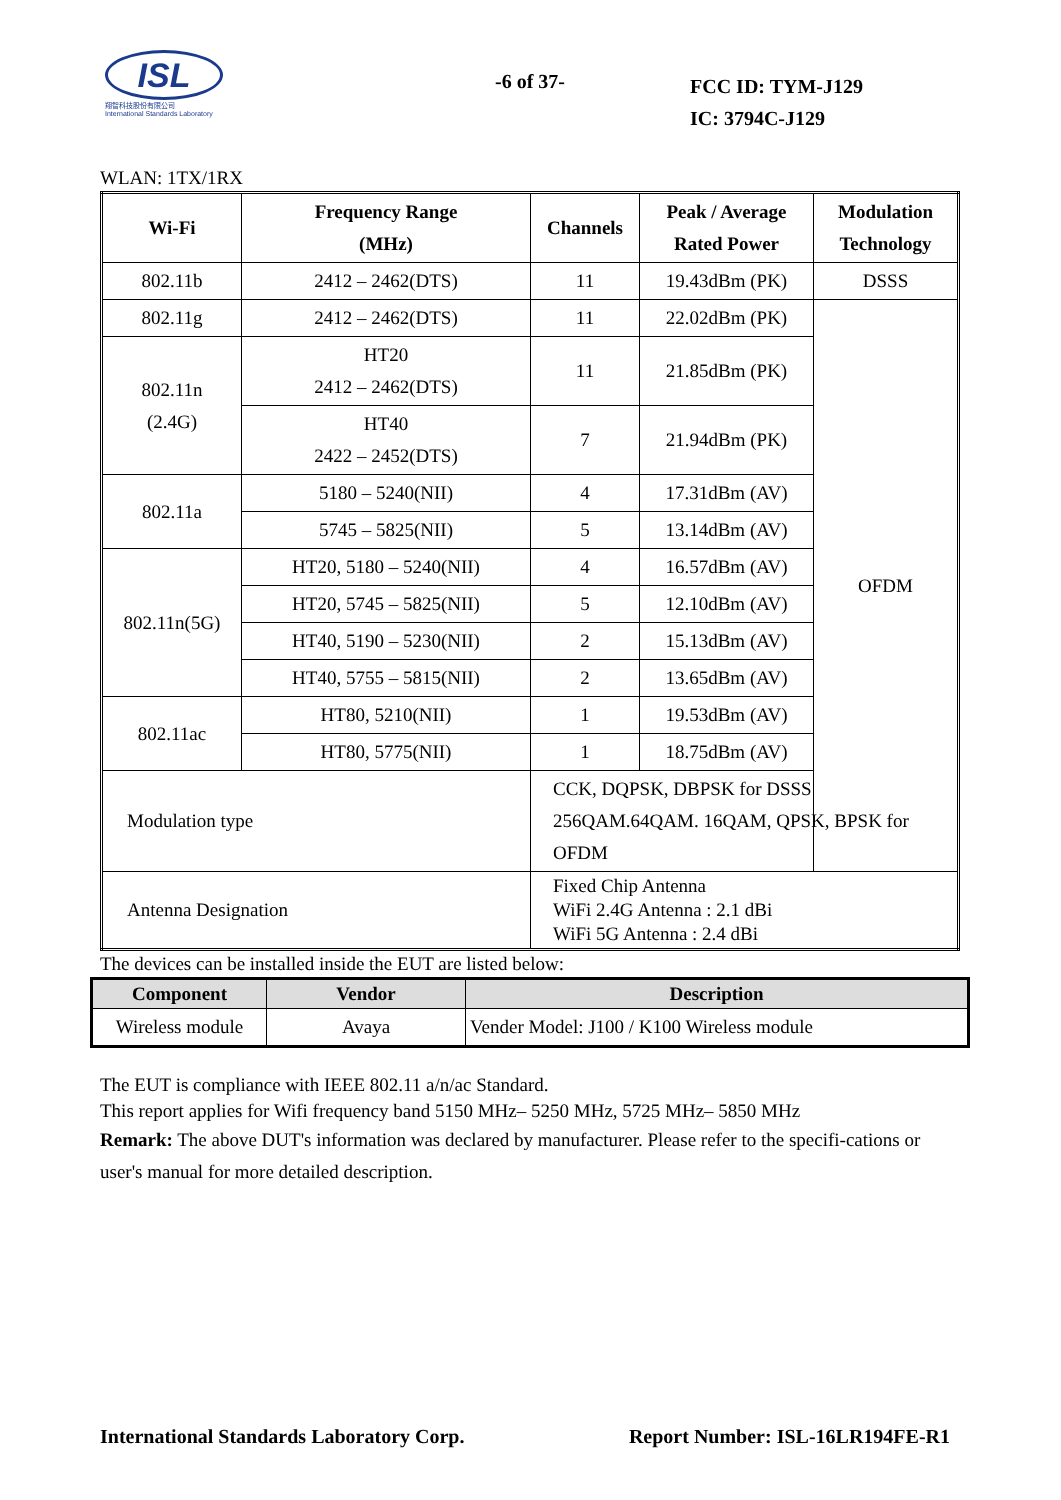ISL
翔智科技股份有限公司
International Standards Laboratory
-6 of 37-
FCC ID: TYM-J129
IC: 3794C-J129
WLAN: 1TX/1RX
| Wi-Fi | Frequency Range (MHz) | Channels | Peak / Average Rated Power | Modulation Technology |
| --- | --- | --- | --- | --- |
| 802.11b | 2412 – 2462(DTS) | 11 | 19.43dBm (PK) | DSSS |
| 802.11g | 2412 – 2462(DTS) | 11 | 22.02dBm (PK) | OFDM |
| 802.11n (2.4G) | HT20 2412 – 2462(DTS) | 11 | 21.85dBm (PK) | |
| | HT40 2422 – 2452(DTS) | 7 | 21.94dBm (PK) | |
| 802.11a | 5180 – 5240(NII) | 4 | 17.31dBm (AV) | |
| | 5745 – 5825(NII) | 5 | 13.14dBm (AV) | |
| 802.11n(5G) | HT20, 5180 – 5240(NII) | 4 | 16.57dBm (AV) | |
| | HT20, 5745 – 5825(NII) | 5 | 12.10dBm (AV) | |
| | HT40, 5190 – 5230(NII) | 2 | 15.13dBm (AV) | |
| | HT40, 5755 – 5815(NII) | 2 | 13.65dBm (AV) | |
| 802.11ac | HT80, 5210(NII) | 1 | 19.53dBm (AV) | |
| | HT80, 5775(NII) | 1 | 18.75dBm (AV) | |
| Modulation type | | CCK, DQPSK, DBPSK for DSSS 256QAM.64QAM. 16QAM, QPSK, BPSK for OFDM | | |
| Antenna Designation | | Fixed Chip Antenna WiFi 2.4G Antenna : 2.1 dBi WiFi 5G Antenna : 2.4 dBi | | |
The devices can be installed inside the EUT are listed below:
| Component | Vendor | Description |
| --- | --- | --- |
| Wireless module | Avaya | Vender Model: J100 / K100 Wireless module |
The EUT is compliance with IEEE 802.11 a/n/ac Standard.
This report applies for Wifi frequency band 5150 MHz– 5250 MHz, 5725 MHz– 5850 MHz
Remark: The above DUT's information was declared by manufacturer. Please refer to the specifi-cations or user's manual for more detailed description.
International Standards Laboratory Corp. Report Number: ISL-16LR194FE-R1